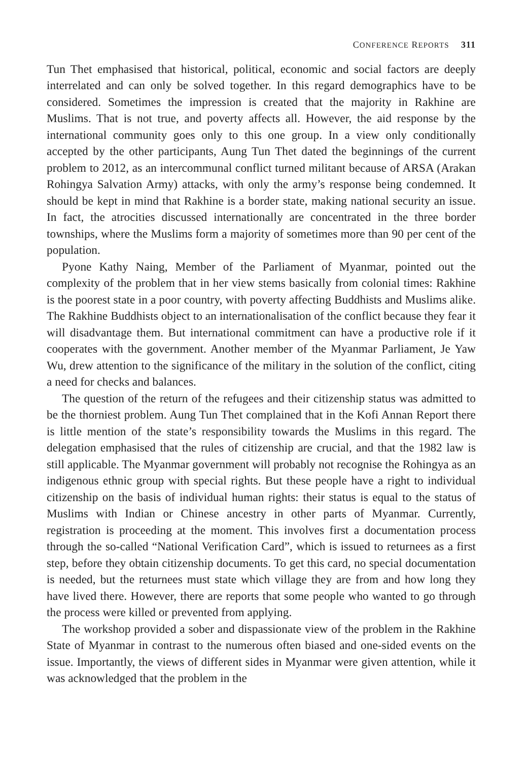CONFERENCE REPORTS 311
Tun Thet emphasised that historical, political, economic and social factors are deeply interrelated and can only be solved together. In this regard demographics have to be considered. Sometimes the impression is created that the majority in Rakhine are Muslims. That is not true, and poverty affects all. However, the aid response by the international community goes only to this one group. In a view only conditionally accepted by the other participants, Aung Tun Thet dated the beginnings of the current problem to 2012, as an intercommunal conflict turned militant because of ARSA (Arakan Rohingya Salvation Army) attacks, with only the army’s response being condemned. It should be kept in mind that Rakhine is a border state, making national security an issue. In fact, the atrocities discussed internationally are concentrated in the three border townships, where the Muslims form a majority of sometimes more than 90 per cent of the population.
Pyone Kathy Naing, Member of the Parliament of Myanmar, pointed out the complexity of the problem that in her view stems basically from colonial times: Rakhine is the poorest state in a poor country, with poverty affecting Buddhists and Muslims alike. The Rakhine Buddhists object to an internationalisation of the conflict because they fear it will disadvantage them. But international commitment can have a productive role if it cooperates with the government. Another member of the Myanmar Parliament, Je Yaw Wu, drew attention to the significance of the military in the solution of the conflict, citing a need for checks and balances.
The question of the return of the refugees and their citizenship status was admitted to be the thorniest problem. Aung Tun Thet complained that in the Kofi Annan Report there is little mention of the state’s responsibility towards the Muslims in this regard. The delegation emphasised that the rules of citizenship are crucial, and that the 1982 law is still applicable. The Myanmar government will probably not recognise the Rohingya as an indigenous ethnic group with special rights. But these people have a right to individual citizenship on the basis of individual human rights: their status is equal to the status of Muslims with Indian or Chinese ancestry in other parts of Myanmar. Currently, registration is proceeding at the moment. This involves first a documentation process through the so-called “National Verification Card”, which is issued to returnees as a first step, before they obtain citizenship documents. To get this card, no special documentation is needed, but the returnees must state which village they are from and how long they have lived there. However, there are reports that some people who wanted to go through the process were killed or prevented from applying.
The workshop provided a sober and dispassionate view of the problem in the Rakhine State of Myanmar in contrast to the numerous often biased and one-sided events on the issue. Importantly, the views of different sides in Myanmar were given attention, while it was acknowledged that the problem in the